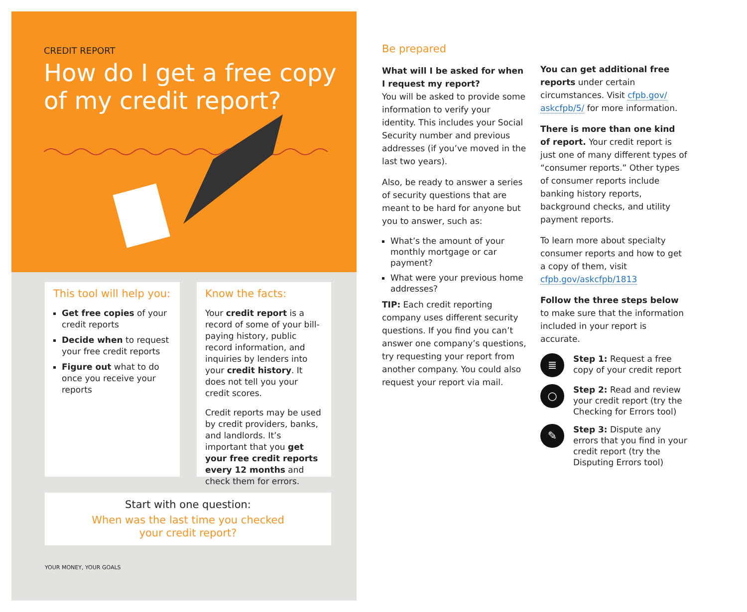CREDIT REPORT
How do I get a free copy of my credit report?
This tool will help you:
Get free copies of your credit reports
Decide when to request your free credit reports
Figure out what to do once you receive your reports
Know the facts:
Your credit report is a record of some of your bill-paying history, public record information, and inquiries by lenders into your credit history. It does not tell you your credit scores.
Credit reports may be used by credit providers, banks, and landlords. It’s important that you get your free credit reports every 12 months and check them for errors.
Start with one question:
When was the last time you checked
your credit report?
YOUR MONEY, YOUR GOALS
Be prepared
What will I be asked for when I request my report?
You will be asked to provide some information to verify your identity. This includes your Social Security number and previous addresses (if you’ve moved in the last two years).
Also, be ready to answer a series of security questions that are meant to be hard for anyone but you to answer, such as:
What’s the amount of your monthly mortgage or car payment?
What were your previous home addresses?
TIP: Each credit reporting company uses different security questions. If you find you can’t answer one company’s questions, try requesting your report from another company. You could also request your report via mail.
You can get additional free reports under certain circumstances. Visit cfpb.gov/ askcfpb/5/ for more information.
There is more than one kind of report. Your credit report is just one of many different types of “consumer reports.” Other types of consumer reports include banking history reports, background checks, and utility payment reports.
To learn more about specialty consumer reports and how to get a copy of them, visit cfpb.gov/askcfpb/1813
Follow the three steps below to make sure that the information included in your report is accurate.
≣
Step 1: Request a free copy of your credit report
○
Step 2: Read and review your credit report (try the Checking for Errors tool)
✎
Step 3: Dispute any errors that you find in your credit report (try the Disputing Errors tool)